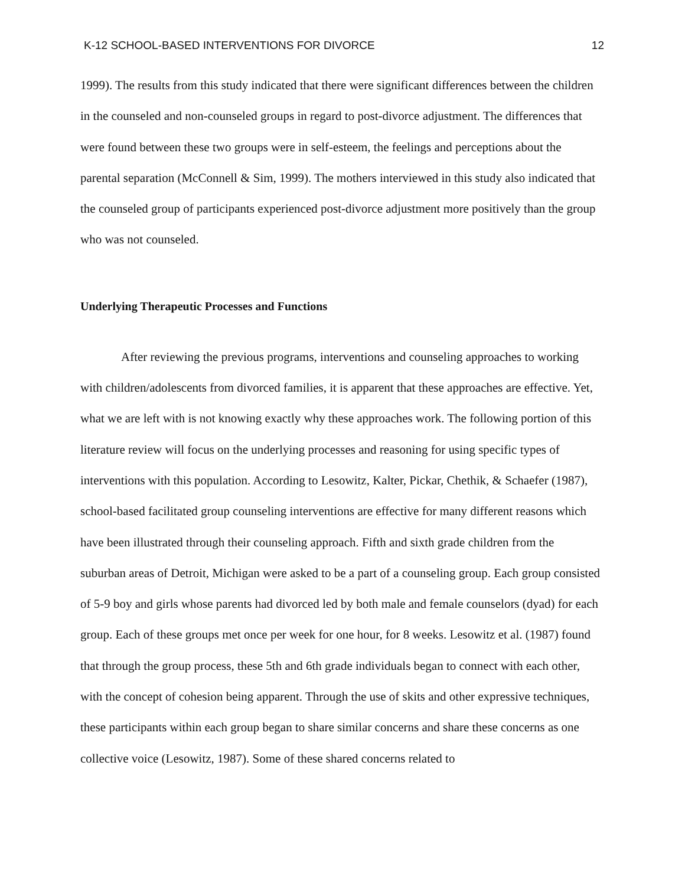K-12 SCHOOL-BASED INTERVENTIONS FOR DIVORCE 12
1999). The results from this study indicated that there were significant differences between the children in the counseled and non-counseled groups in regard to post-divorce adjustment. The differences that were found between these two groups were in self-esteem, the feelings and perceptions about the parental separation (McConnell & Sim, 1999). The mothers interviewed in this study also indicated that the counseled group of participants experienced post-divorce adjustment more positively than the group who was not counseled.
Underlying Therapeutic Processes and Functions
After reviewing the previous programs, interventions and counseling approaches to working with children/adolescents from divorced families, it is apparent that these approaches are effective. Yet, what we are left with is not knowing exactly why these approaches work. The following portion of this literature review will focus on the underlying processes and reasoning for using specific types of interventions with this population. According to Lesowitz, Kalter, Pickar, Chethik, & Schaefer (1987), school-based facilitated group counseling interventions are effective for many different reasons which have been illustrated through their counseling approach. Fifth and sixth grade children from the suburban areas of Detroit, Michigan were asked to be a part of a counseling group. Each group consisted of 5-9 boy and girls whose parents had divorced led by both male and female counselors (dyad) for each group. Each of these groups met once per week for one hour, for 8 weeks. Lesowitz et al. (1987) found that through the group process, these 5th and 6th grade individuals began to connect with each other, with the concept of cohesion being apparent. Through the use of skits and other expressive techniques, these participants within each group began to share similar concerns and share these concerns as one collective voice (Lesowitz, 1987). Some of these shared concerns related to